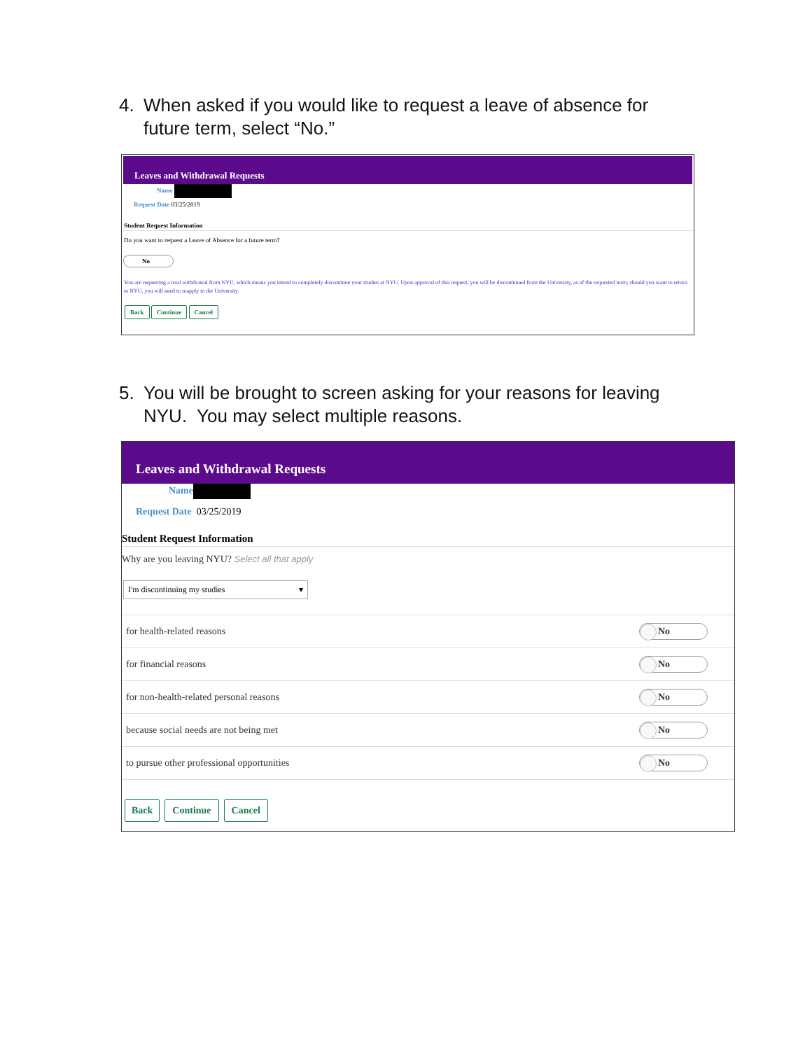4. When asked if you would like to request a leave of absence for
future term, select “No.”
Leaves and Withdrawal Requests
Name
Request Date 03/25/2019
Student Request Information
Do you want to request a Leave of Absence for a future term?
No
You are requesting a total withdrawal from NYU, which means you intend to completely discontinue your studies at NYU. Upon approval of this request, you will be discontinued from the University, as of the requested term; should you want to return to NYU, you will need to reapply to the University.
Back Continue Cancel
5. You will be brought to screen asking for your reasons for leaving
NYU. You may select multiple reasons.
Leaves and Withdrawal Requests
Name
Request Date 03/25/2019
Student Request Information
Why are you leaving NYU? Select all that apply
I'm discontinuing my studies ▾
for health-related reasons No
for financial reasons No
for non-health-related personal reasons No
because social needs are not being met No
to pursue other professional opportunities No
Back Continue Cancel